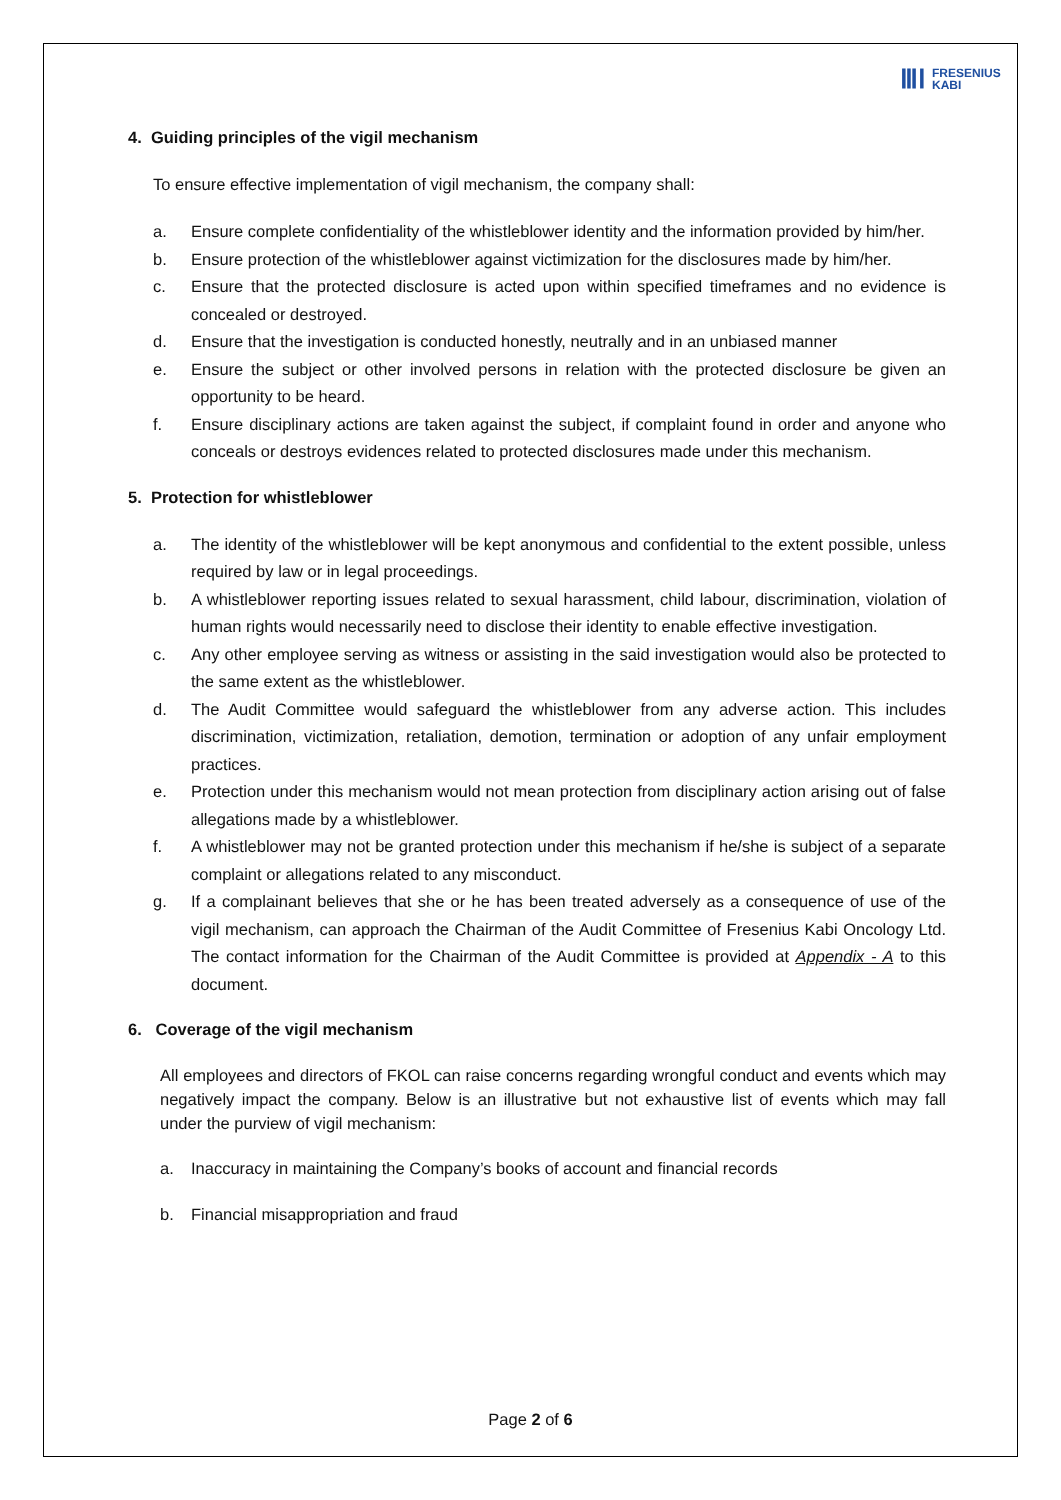ⅢⅠ FRESENIUS
KABI
4. Guiding principles of the vigil mechanism
To ensure effective implementation of vigil mechanism, the company shall:
a. Ensure complete confidentiality of the whistleblower identity and the information provided by him/her.
b. Ensure protection of the whistleblower against victimization for the disclosures made by him/her.
c. Ensure that the protected disclosure is acted upon within specified timeframes and no evidence is concealed or destroyed.
d. Ensure that the investigation is conducted honestly, neutrally and in an unbiased manner
e. Ensure the subject or other involved persons in relation with the protected disclosure be given an opportunity to be heard.
f. Ensure disciplinary actions are taken against the subject, if complaint found in order and anyone who conceals or destroys evidences related to protected disclosures made under this mechanism.
5. Protection for whistleblower
a. The identity of the whistleblower will be kept anonymous and confidential to the extent possible, unless required by law or in legal proceedings.
b. A whistleblower reporting issues related to sexual harassment, child labour, discrimination, violation of human rights would necessarily need to disclose their identity to enable effective investigation.
c. Any other employee serving as witness or assisting in the said investigation would also be protected to the same extent as the whistleblower.
d. The Audit Committee would safeguard the whistleblower from any adverse action. This includes discrimination, victimization, retaliation, demotion, termination or adoption of any unfair employment practices.
e. Protection under this mechanism would not mean protection from disciplinary action arising out of false allegations made by a whistleblower.
f. A whistleblower may not be granted protection under this mechanism if he/she is subject of a separate complaint or allegations related to any misconduct.
g. If a complainant believes that she or he has been treated adversely as a consequence of use of the vigil mechanism, can approach the Chairman of the Audit Committee of Fresenius Kabi Oncology Ltd. The contact information for the Chairman of the Audit Committee is provided at Appendix - A to this document.
6. Coverage of the vigil mechanism
All employees and directors of FKOL can raise concerns regarding wrongful conduct and events which may negatively impact the company. Below is an illustrative but not exhaustive list of events which may fall under the purview of vigil mechanism:
a. Inaccuracy in maintaining the Company’s books of account and financial records
b. Financial misappropriation and fraud
Page 2 of 6